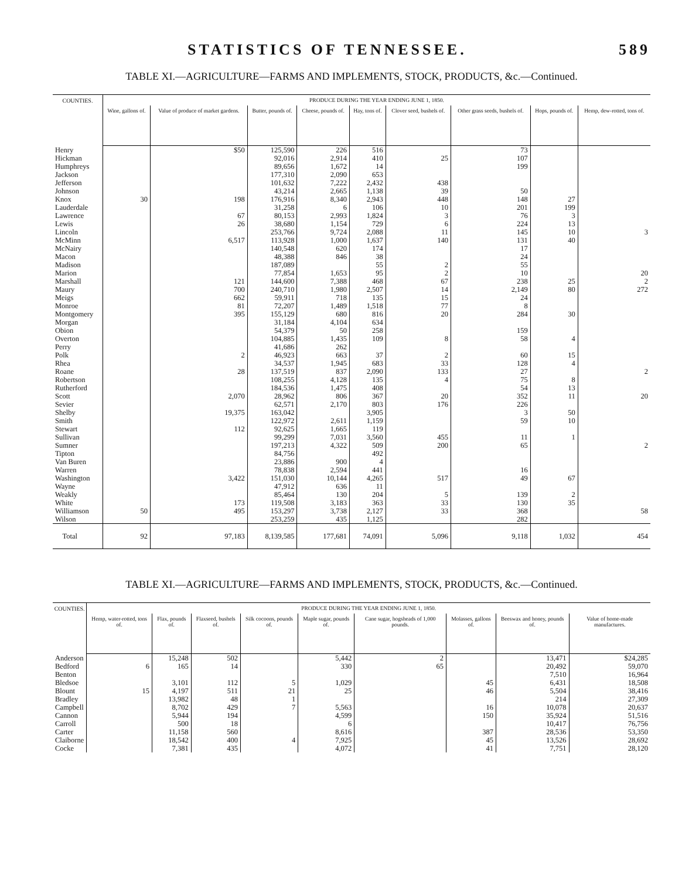STATISTICS OF TENNESSEE. 589
TABLE XI.—AGRICULTURE—FARMS AND IMPLEMENTS, STOCK, PRODUCTS, &c.—Continued.
| COUNTIES. | PRODUCE DURING THE YEAR ENDING JUNE 1, 1850. | | | | | | | | |
| --- | --- | --- | --- | --- | --- | --- | --- | --- | --- |
| | Wine, gallons of. | Value of produce of market gardens. | Butter, pounds of. | Cheese, pounds of. | Hay, tons of. | Clover seed, bushels of. | Other grass seeds, bushels of. | Hops, pounds of. | Hemp, dew-rotted, tons of. |
| Henry | | $50 | 125,590 | 226 | 516 | | 73 | | |
| Hickman | | | 92,016 | 2,914 | 410 | 25 | 107 | | |
| Humphreys | | | 89,656 | 1,672 | 14 | | 199 | | |
| Jackson | | | 177,310 | 2,090 | 653 | | | | |
| Jefferson | | | 101,632 | 7,222 | 2,432 | 438 | | | |
| Johnson | | | 43,214 | 2,665 | 1,138 | 39 | 50 | | |
| Knox | 30 | 198 | 176,916 | 8,340 | 2,943 | 448 | 148 | 27 | |
| Lauderdale | | | 31,258 | 6 | 106 | 10 | 201 | 199 | |
| Lawrence | | 67 | 80,153 | 2,993 | 1,824 | 3 | 76 | 3 | |
| Lewis | | 26 | 38,680 | 1,154 | 729 | 6 | 224 | 13 | |
| Lincoln | | | 253,766 | 9,724 | 2,088 | 11 | 145 | 10 | 3 |
| McMinn | | 6,517 | 113,928 | 1,000 | 1,637 | 140 | 131 | 40 | |
| McNairy | | | 140,548 | 620 | 174 | | 17 | | |
| Macon | | | 48,388 | 846 | 38 | | 24 | | |
| Madison | | | 187,089 | | 55 | 2 | 55 | | |
| Marion | | | 77,854 | 1,653 | 95 | 2 | 10 | | 20 |
| Marshall | | 121 | 144,600 | 7,388 | 468 | 67 | 238 | 25 | 2 |
| Maury | | 700 | 240,710 | 1,980 | 2,507 | 14 | 2,149 | 80 | 272 |
| Meigs | | 662 | 59,911 | 718 | 135 | 15 | 24 | | |
| Monroe | | 81 | 72,207 | 1,489 | 1,518 | 77 | 8 | | |
| Montgomery | | 395 | 155,129 | 680 | 816 | 20 | 284 | 30 | |
| Morgan | | | 31,184 | 4,104 | 634 | | | | |
| Obion | | | 54,379 | 50 | 258 | | 159 | | |
| Overton | | | 104,885 | 1,435 | 109 | 8 | 58 | 4 | |
| Perry | | | 41,686 | 262 | | | | | |
| Polk | | 2 | 46,923 | 663 | 37 | 2 | 60 | 15 | |
| Rhea | | | 34,537 | 1,945 | 683 | 33 | 128 | 4 | |
| Roane | | 28 | 137,519 | 837 | 2,090 | 133 | 27 | | 2 |
| Robertson | | | 108,255 | 4,128 | 135 | 4 | 75 | 8 | |
| Rutherford | | | 184,536 | 1,475 | 408 | | 54 | 13 | |
| Scott | | 2,070 | 28,962 | 806 | 367 | 20 | 352 | 11 | 20 |
| Sevier | | | 62,571 | 2,170 | 803 | 176 | 226 | | |
| Shelby | | 19,375 | 163,042 | | 3,905 | | 3 | 50 | |
| Smith | | | 122,972 | 2,611 | 1,159 | | 59 | 10 | |
| Stewart | | 112 | 92,625 | 1,665 | 119 | | | | |
| Sullivan | | | 99,299 | 7,031 | 3,560 | 455 | 11 | 1 | |
| Sumner | | | 197,213 | 4,322 | 509 | 200 | 65 | | 2 |
| Tipton | | | 84,756 | | 492 | | | | |
| Van Buren | | | 23,886 | 900 | 4 | | | | |
| Warren | | | 78,838 | 2,594 | 441 | | 16 | | |
| Washington | | 3,422 | 151,030 | 10,144 | 4,265 | 517 | 49 | 67 | |
| Wayne | | | 47,912 | 636 | 11 | | | | |
| Weakly | | | 85,464 | 130 | 204 | 5 | 139 | 2 | |
| White | | 173 | 119,508 | 3,183 | 363 | 33 | 130 | 35 | |
| Williamson | 50 | 495 | 153,297 | 3,738 | 2,127 | 33 | 368 | | 58 |
| Wilson | | | 253,259 | 435 | 1,125 | | 282 | | |
| Total | 92 | 97,183 | 8,139,585 | 177,681 | 74,091 | 5,096 | 9,118 | 1,032 | 454 |
TABLE XI.—AGRICULTURE—FARMS AND IMPLEMENTS, STOCK, PRODUCTS, &c.—Continued.
| COUNTIES. | PRODUCE DURING THE YEAR ENDING JUNE 1, 1850. | | | | | | | | |
| --- | --- | --- | --- | --- | --- | --- | --- | --- | --- |
| | Hemp, water-rotted, tons of. | Flax, pounds of. | Flaxseed, bushels of. | Silk cocoons, pounds of. | Maple sugar, pounds of. | Cane sugar, hogsheads of 1,000 pounds. | Molasses, gallons of. | Beeswax and honey, pounds of. | Value of home-made manufactures. |
| Anderson | | 15,248 | 502 | | 5,442 | 2 | | 13,471 | $24,285 |
| Bedford | 6 | 165 | 14 | | 330 | 65 | | 20,492 | 59,070 |
| Benton | | | | | | | | 7,510 | 16,964 |
| Bledsoe | | 3,101 | 112 | 5 | 1,029 | | 45 | 6,431 | 18,508 |
| Blount | 15 | 4,197 | 511 | 21 | 25 | | 46 | 5,504 | 38,416 |
| Bradley | | 13,982 | 48 | 1 | | | | 214 | 27,309 |
| Campbell | | 8,702 | 429 | 7 | 5,563 | | 16 | 10,078 | 20,637 |
| Cannon | | 5,944 | 194 | | 4,599 | | 150 | 35,924 | 51,516 |
| Carroll | | 500 | 18 | | 6 | | | 10,417 | 76,756 |
| Carter | | 11,158 | 560 | | 8,616 | | 387 | 28,536 | 53,350 |
| Claiborne | | 18,542 | 400 | 4 | 7,925 | | 45 | 13,526 | 28,692 |
| Cocke | | 7,381 | 435 | | 4,072 | | 41 | 7,751 | 28,120 |